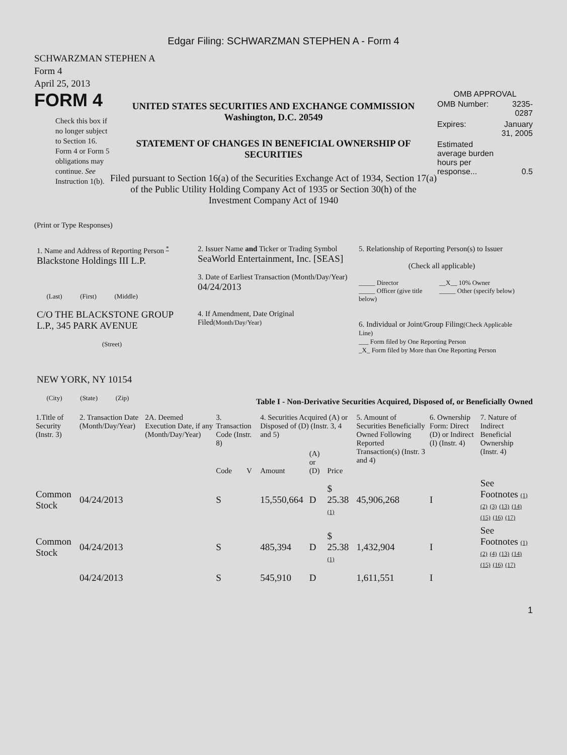Edgar Filing: SCHWARZMAN STEPHEN A - Form 4
SCHWARZMAN STEPHEN A
Form 4
April 25, 2013
FORM 4
Check this box if no longer subject to Section 16. Form 4 or Form 5 obligations may continue. See Instruction 1(b).
UNITED STATES SECURITIES AND EXCHANGE COMMISSION
Washington, D.C. 20549
STATEMENT OF CHANGES IN BENEFICIAL OWNERSHIP OF SECURITIES
Filed pursuant to Section 16(a) of the Securities Exchange Act of 1934, Section 17(a) of the Public Utility Holding Company Act of 1935 or Section 30(h) of the Investment Company Act of 1940
OMB APPROVAL
| OMB Number: | 3235-0287 |
| Expires: | January 31, 2005 |
| Estimated average burden hours per response... | 0.5 |
(Print or Type Responses)
1. Name and Address of Reporting Person <sup>*</sup>
Blackstone Holdings III L.P.
(Last) (First) (Middle)
C/O THE BLACKSTONE GROUP L.P., 345 PARK AVENUE
(Street)
NEW YORK, NY 10154
(City) (State) (Zip)
2. Issuer Name and Ticker or Trading Symbol
SeaWorld Entertainment, Inc. [SEAS]
3. Date of Earliest Transaction (Month/Day/Year)
04/24/2013
4. If Amendment, Date Original Filed(Month/Day/Year)
5. Relationship of Reporting Person(s) to Issuer
(Check all applicable)
_____ Director
_____ Officer (give title below)
__X__ 10% Owner
_____ Other (specify below)
6. Individual or Joint/Group Filing(Check Applicable Line)
___ Form filed by One Reporting Person
_X_ Form filed by More than One Reporting Person
Table I - Non-Derivative Securities Acquired, Disposed of, or Beneficially Owned
| 1.Title of Security (Instr. 3) | 2. Transaction Date (Month/Day/Year) | 2A. Deemed Execution Date, if any (Month/Day/Year) | 3. Transaction Code (Instr. 8) | | 4. Securities Acquired (A) or Disposed of (D) (Instr. 3, 4 and 5) | | | 5. Amount of Securities Beneficially Owned Following Reported Transaction(s) (Instr. 3 and 4) | 6. Ownership Form: Direct (D) or Indirect (I) (Instr. 4) | 7. Nature of Indirect Beneficial Ownership (Instr. 4) |
| --- | --- | --- | --- | --- | --- | --- | --- | --- | --- | --- |
| | | | Code | V | Amount | (A) or (D) | Price | | | |
| Common Stock | 04/24/2013 | | S | | 15,550,664 | D | $ 25.38 (1) | 45,906,268 | I | See Footnotes (1) (2) (3) (13) (14) (15) (16) (17) |
| Common Stock | 04/24/2013 | | S | | 485,394 | D | $ 25.38 (1) | 1,432,904 | I | See Footnotes (1) (2) (4) (13) (14) (15) (16) (17) |
| | 04/24/2013 | | S | | 545,910 | D | | 1,611,551 | I | |
1